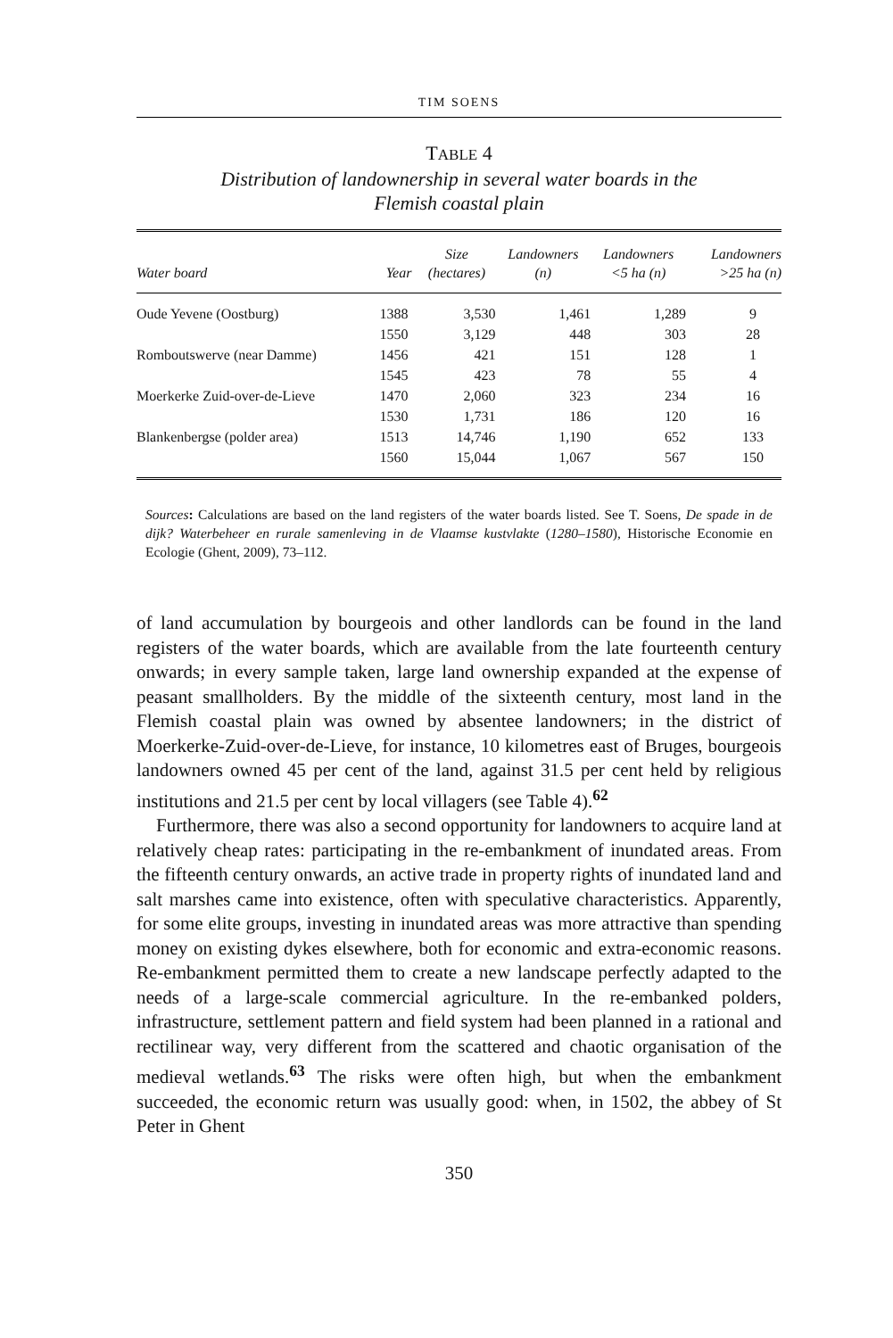TIM SOENS
TABLE 4
Distribution of landownership in several water boards in the
Flemish coastal plain
| Water board | Year | Size (hectares) | Landowners (n) | Landowners <5 ha (n) | Landowners >25 ha (n) |
| --- | --- | --- | --- | --- | --- |
| Oude Yevene (Oostburg) | 1388 | 3,530 | 1,461 | 1,289 | 9 |
| | 1550 | 3,129 | 448 | 303 | 28 |
| Romboutswerve (near Damme) | 1456 | 421 | 151 | 128 | 1 |
| | 1545 | 423 | 78 | 55 | 4 |
| Moerkerke Zuid-over-de-Lieve | 1470 | 2,060 | 323 | 234 | 16 |
| | 1530 | 1,731 | 186 | 120 | 16 |
| Blankenbergse (polder area) | 1513 | 14,746 | 1,190 | 652 | 133 |
| | 1560 | 15,044 | 1,067 | 567 | 150 |
Sources: Calculations are based on the land registers of the water boards listed. See T. Soens, De spade in de dijk? Waterbeheer en rurale samenleving in de Vlaamse kustvlakte (1280–1580), Historische Economie en Ecologie (Ghent, 2009), 73–112.
of land accumulation by bourgeois and other landlords can be found in the land registers of the water boards, which are available from the late fourteenth century onwards; in every sample taken, large land ownership expanded at the expense of peasant smallholders. By the middle of the sixteenth century, most land in the Flemish coastal plain was owned by absentee landowners; in the district of Moerkerke-Zuid-over-de-Lieve, for instance, 10 kilometres east of Bruges, bourgeois landowners owned 45 per cent of the land, against 31.5 per cent held by religious institutions and 21.5 per cent by local villagers (see Table 4).<sup>62</sup>
Furthermore, there was also a second opportunity for landowners to acquire land at relatively cheap rates: participating in the re-embankment of inundated areas. From the fifteenth century onwards, an active trade in property rights of inundated land and salt marshes came into existence, often with speculative characteristics. Apparently, for some elite groups, investing in inundated areas was more attractive than spending money on existing dykes elsewhere, both for economic and extra-economic reasons. Re-embankment permitted them to create a new landscape perfectly adapted to the needs of a large-scale commercial agriculture. In the re-embanked polders, infrastructure, settlement pattern and field system had been planned in a rational and rectilinear way, very different from the scattered and chaotic organisation of the medieval wetlands.<sup>63</sup> The risks were often high, but when the embankment succeeded, the economic return was usually good: when, in 1502, the abbey of St Peter in Ghent
350